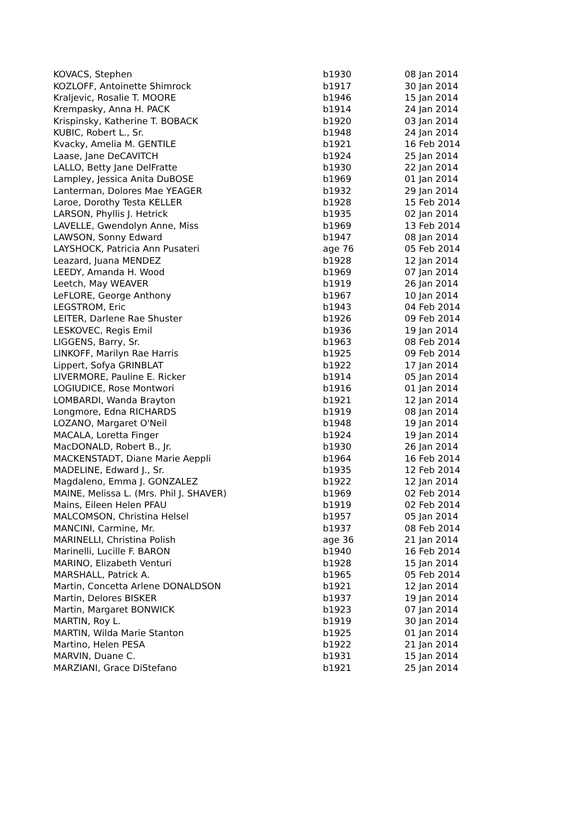| KOVACS, Stephen | b1930 | 08 Jan 2014 |
| KOZLOFF, Antoinette Shimrock | b1917 | 30 Jan 2014 |
| Kraljevic, Rosalie T. MOORE | b1946 | 15 Jan 2014 |
| Krempasky, Anna H. PACK | b1914 | 24 Jan 2014 |
| Krispinsky, Katherine T. BOBACK | b1920 | 03 Jan 2014 |
| KUBIC, Robert L., Sr. | b1948 | 24 Jan 2014 |
| Kvacky, Amelia M. GENTILE | b1921 | 16 Feb 2014 |
| Laase, Jane DeCAVITCH | b1924 | 25 Jan 2014 |
| LALLO, Betty Jane DelFratte | b1930 | 22 Jan 2014 |
| Lampley, Jessica Anita DuBOSE | b1969 | 01 Jan 2014 |
| Lanterman, Dolores Mae YEAGER | b1932 | 29 Jan 2014 |
| Laroe, Dorothy Testa KELLER | b1928 | 15 Feb 2014 |
| LARSON, Phyllis J. Hetrick | b1935 | 02 Jan 2014 |
| LAVELLE, Gwendolyn Anne, Miss | b1969 | 13 Feb 2014 |
| LAWSON, Sonny Edward | b1947 | 08 Jan 2014 |
| LAYSHOCK, Patricia Ann Pusateri | age 76 | 05 Feb 2014 |
| Leazard, Juana MENDEZ | b1928 | 12 Jan 2014 |
| LEEDY, Amanda H. Wood | b1969 | 07 Jan 2014 |
| Leetch, May WEAVER | b1919 | 26 Jan 2014 |
| LeFLORE, George Anthony | b1967 | 10 Jan 2014 |
| LEGSTROM, Eric | b1943 | 04 Feb 2014 |
| LEITER, Darlene Rae Shuster | b1926 | 09 Feb 2014 |
| LESKOVEC, Regis Emil | b1936 | 19 Jan 2014 |
| LIGGENS, Barry, Sr. | b1963 | 08 Feb 2014 |
| LINKOFF, Marilyn Rae Harris | b1925 | 09 Feb 2014 |
| Lippert, Sofya GRINBLAT | b1922 | 17 Jan 2014 |
| LIVERMORE, Pauline E. Ricker | b1914 | 05 Jan 2014 |
| LOGIUDICE, Rose Montwori | b1916 | 01 Jan 2014 |
| LOMBARDI, Wanda Brayton | b1921 | 12 Jan 2014 |
| Longmore, Edna RICHARDS | b1919 | 08 Jan 2014 |
| LOZANO, Margaret O'Neil | b1948 | 19 Jan 2014 |
| MACALA, Loretta Finger | b1924 | 19 Jan 2014 |
| MacDONALD, Robert B., Jr. | b1930 | 26 Jan 2014 |
| MACKENSTADT, Diane Marie Aeppli | b1964 | 16 Feb 2014 |
| MADELINE, Edward J., Sr. | b1935 | 12 Feb 2014 |
| Magdaleno, Emma J. GONZALEZ | b1922 | 12 Jan 2014 |
| MAINE, Melissa L. (Mrs. Phil J. SHAVER) | b1969 | 02 Feb 2014 |
| Mains, Eileen Helen PFAU | b1919 | 02 Feb 2014 |
| MALCOMSON, Christina Helsel | b1957 | 05 Jan 2014 |
| MANCINI, Carmine, Mr. | b1937 | 08 Feb 2014 |
| MARINELLI, Christina Polish | age 36 | 21 Jan 2014 |
| Marinelli, Lucille F. BARON | b1940 | 16 Feb 2014 |
| MARINO, Elizabeth Venturi | b1928 | 15 Jan 2014 |
| MARSHALL, Patrick A. | b1965 | 05 Feb 2014 |
| Martin, Concetta Arlene DONALDSON | b1921 | 12 Jan 2014 |
| Martin, Delores BISKER | b1937 | 19 Jan 2014 |
| Martin, Margaret BONWICK | b1923 | 07 Jan 2014 |
| MARTIN, Roy L. | b1919 | 30 Jan 2014 |
| MARTIN, Wilda Marie Stanton | b1925 | 01 Jan 2014 |
| Martino, Helen PESA | b1922 | 21 Jan 2014 |
| MARVIN, Duane C. | b1931 | 15 Jan 2014 |
| MARZIANI, Grace DiStefano | b1921 | 25 Jan 2014 |